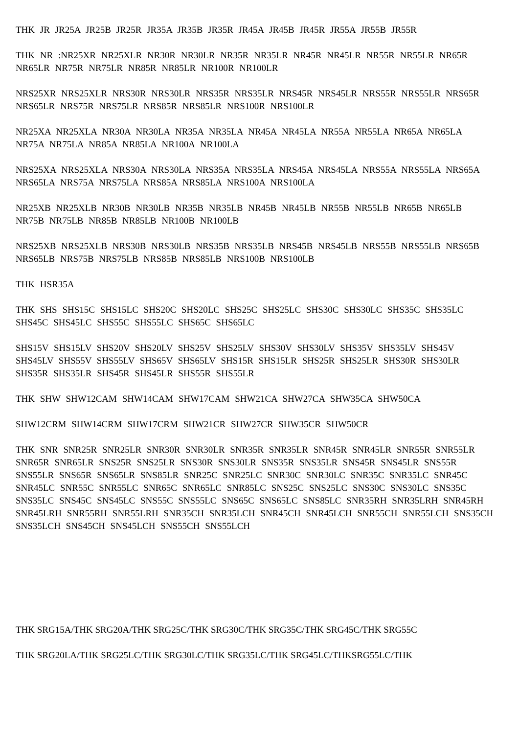THK JR JR25A JR25B JR25R JR35A JR35B JR35R JR45A JR45B JR45R JR55A JR55B JR55R
THK NR :NR25XR NR25XLR NR30R NR30LR NR35R NR35LR NR45R NR45LR NR55R NR55LR NR65R NR65LR NR75R NR75LR NR85R NR85LR NR100R NR100LR
NRS25XR NRS25XLR NRS30R NRS30LR NRS35R NRS35LR NRS45R NRS45LR NRS55R NRS55LR NRS65R NRS65LR NRS75R NRS75LR NRS85R NRS85LR NRS100R NRS100LR
NR25XA NR25XLA NR30A NR30LA NR35A NR35LA NR45A NR45LA NR55A NR55LA NR65A NR65LA NR75A NR75LA NR85A NR85LA NR100A NR100LA
NRS25XA NRS25XLA NRS30A NRS30LA NRS35A NRS35LA NRS45A NRS45LA NRS55A NRS55LA NRS65A NRS65LA NRS75A NRS75LA NRS85A NRS85LA NRS100A NRS100LA
NR25XB NR25XLB NR30B NR30LB NR35B NR35LB NR45B NR45LB NR55B NR55LB NR65B NR65LB NR75B NR75LB NR85B NR85LB NR100B NR100LB
NRS25XB NRS25XLB NRS30B NRS30LB NRS35B NRS35LB NRS45B NRS45LB NRS55B NRS55LB NRS65B NRS65LB NRS75B NRS75LB NRS85B NRS85LB NRS100B NRS100LB
THK HSR35A
THK SHS SHS15C SHS15LC SHS20C SHS20LC SHS25C SHS25LC SHS30C SHS30LC SHS35C SHS35LC SHS45C SHS45LC SHS55C SHS55LC SHS65C SHS65LC
SHS15V SHS15LV SHS20V SHS20LV SHS25V SHS25LV SHS30V SHS30LV SHS35V SHS35LV SHS45V SHS45LV SHS55V SHS55LV SHS65V SHS65LV SHS15R SHS15LR SHS25R SHS25LR SHS30R SHS30LR SHS35R SHS35LR SHS45R SHS45LR SHS55R SHS55LR
THK SHW SHW12CAM SHW14CAM SHW17CAM SHW21CA SHW27CA SHW35CA SHW50CA
SHW12CRM SHW14CRM SHW17CRM SHW21CR SHW27CR SHW35CR SHW50CR
THK SNR SNR25R SNR25LR SNR30R SNR30LR SNR35R SNR35LR SNR45R SNR45LR SNR55R SNR55LR SNR65R SNR65LR SNS25R SNS25LR SNS30R SNS30LR SNS35R SNS35LR SNS45R SNS45LR SNS55R SNS55LR SNS65R SNS65LR SNS85LR SNR25C SNR25LC SNR30C SNR30LC SNR35C SNR35LC SNR45C SNR45LC SNR55C SNR55LC SNR65C SNR65LC SNR85LC SNS25C SNS25LC SNS30C SNS30LC SNS35C SNS35LC SNS45C SNS45LC SNS55C SNS55LC SNS65C SNS65LC SNS85LC SNR35RH SNR35LRH SNR45RH SNR45LRH SNR55RH SNR55LRH SNR35CH SNR35LCH SNR45CH SNR45LCH SNR55CH SNR55LCH SNS35CH SNS35LCH SNS45CH SNS45LCH SNS55CH SNS55LCH
THK SRG15A/THK SRG20A/THK SRG25C/THK SRG30C/THK SRG35C/THK SRG45C/THK SRG55C
THK SRG20LA/THK SRG25LC/THK SRG30LC/THK SRG35LC/THK SRG45LC/THKSRG55LC/THK